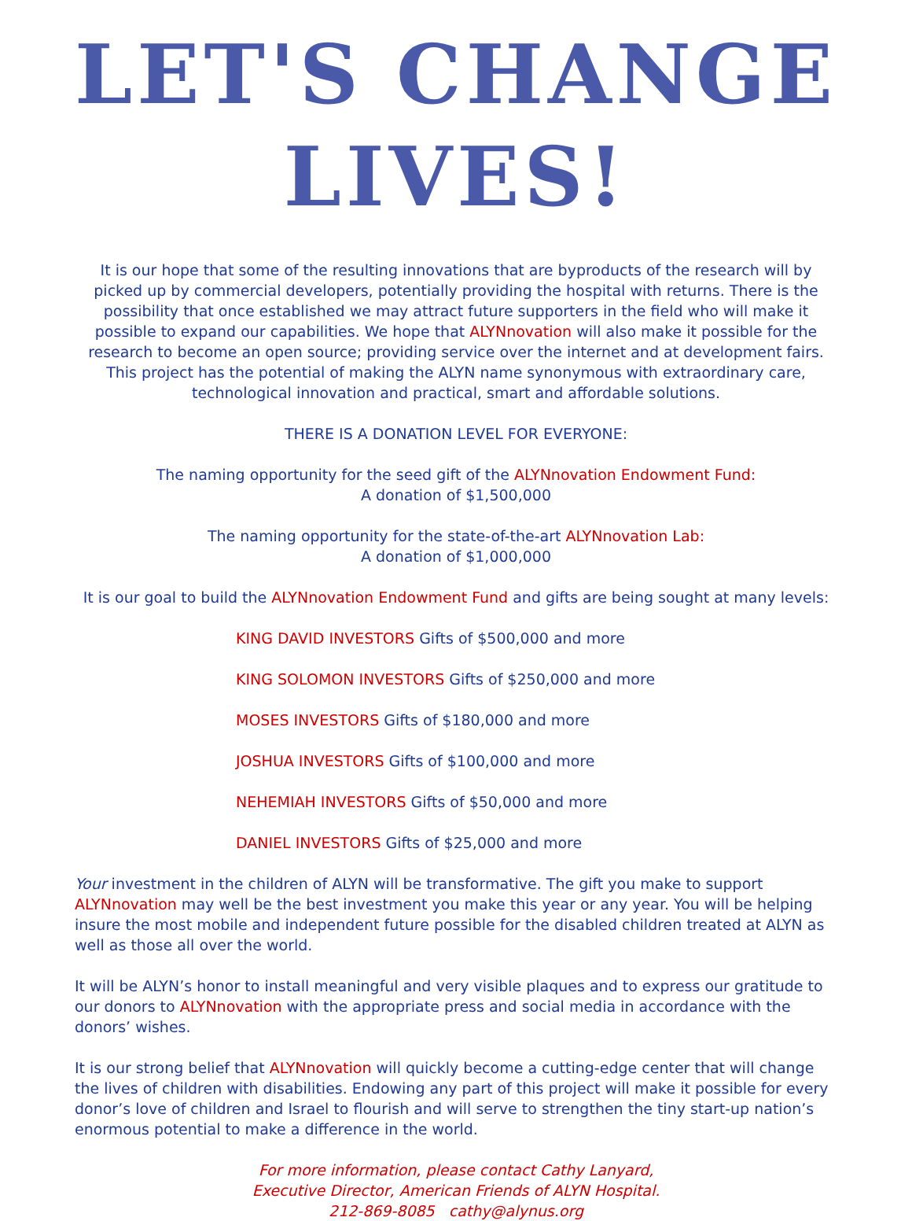LET'S CHANGE LIVES!
It is our hope that some of the resulting innovations that are byproducts of the research will by picked up by commercial developers, potentially providing the hospital with returns. There is the possibility that once established we may attract future supporters in the field who will make it possible to expand our capabilities. We hope that ALYNnovation will also make it possible for the research to become an open source; providing service over the internet and at development fairs. This project has the potential of making the ALYN name synonymous with extraordinary care, technological innovation and practical, smart and affordable solutions.
THERE IS A DONATION LEVEL FOR EVERYONE:
The naming opportunity for the seed gift of the ALYNnovation Endowment Fund:
A donation of $1,500,000
The naming opportunity for the state-of-the-art ALYNnovation Lab:
A donation of $1,000,000
It is our goal to build the ALYNnovation Endowment Fund and gifts are being sought at many levels:
KING DAVID INVESTORS Gifts of $500,000 and more
KING SOLOMON INVESTORS Gifts of $250,000 and more
MOSES INVESTORS Gifts of $180,000 and more
JOSHUA INVESTORS Gifts of $100,000 and more
NEHEMIAH INVESTORS Gifts of $50,000 and more
DANIEL INVESTORS Gifts of $25,000 and more
Your investment in the children of ALYN will be transformative. The gift you make to support ALYNnovation may well be the best investment you make this year or any year. You will be helping insure the most mobile and independent future possible for the disabled children treated at ALYN as well as those all over the world.
It will be ALYN’s honor to install meaningful and very visible plaques and to express our gratitude to our donors to ALYNnovation with the appropriate press and social media in accordance with the donors’ wishes.
It is our strong belief that ALYNnovation will quickly become a cutting-edge center that will change the lives of children with disabilities. Endowing any part of this project will make it possible for every donor’s love of children and Israel to flourish and will serve to strengthen the tiny start-up nation’s enormous potential to make a difference in the world.
For more information, please contact Cathy Lanyard,
Executive Director, American Friends of ALYN Hospital.
212-869-8085 cathy@alynus.org